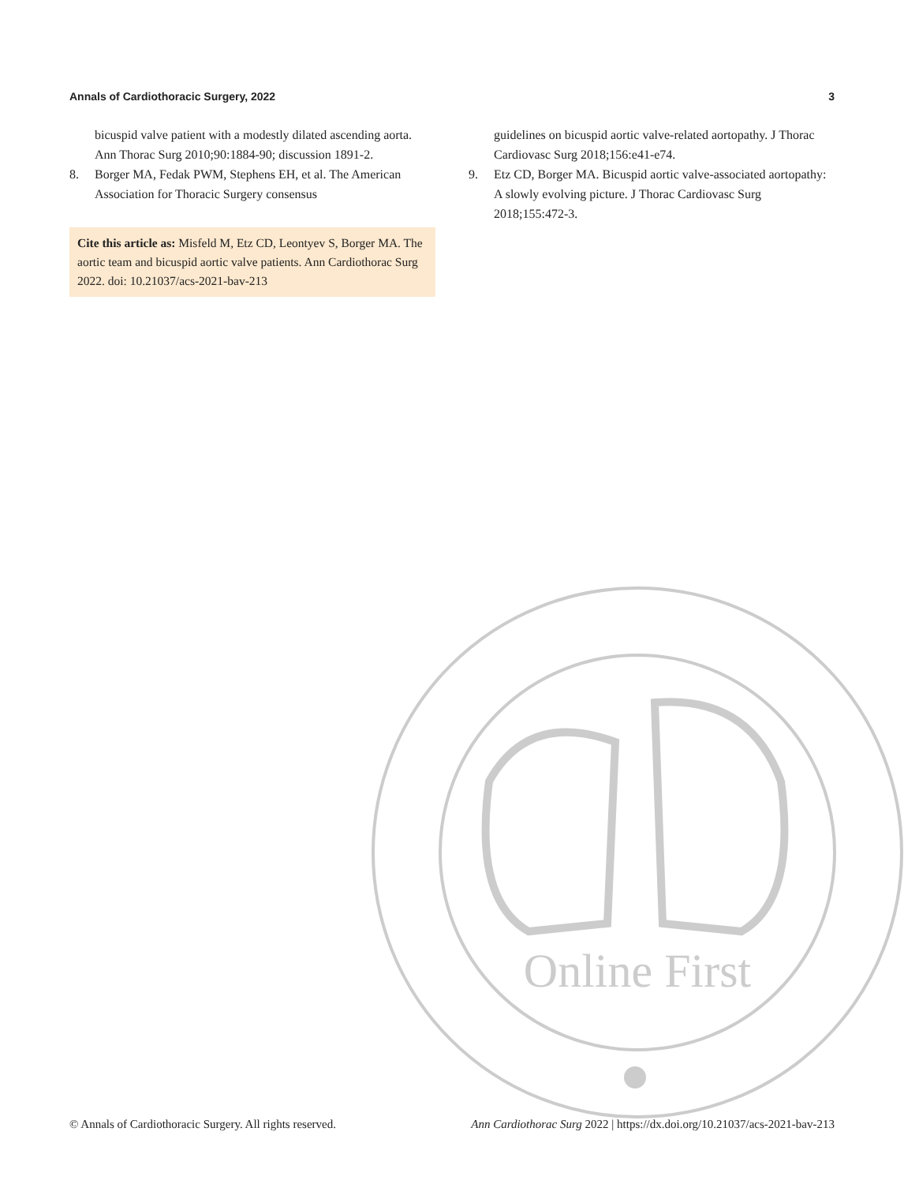Annals of Cardiothoracic Surgery, 2022 3
bicuspid valve patient with a modestly dilated ascending aorta. Ann Thorac Surg 2010;90:1884-90; discussion 1891-2.
8. Borger MA, Fedak PWM, Stephens EH, et al. The American Association for Thoracic Surgery consensus
Cite this article as: Misfeld M, Etz CD, Leontyev S, Borger MA. The aortic team and bicuspid aortic valve patients. Ann Cardiothorac Surg 2022. doi: 10.21037/acs-2021-bav-213
guidelines on bicuspid aortic valve-related aortopathy. J Thorac Cardiovasc Surg 2018;156:e41-e74.
9. Etz CD, Borger MA. Bicuspid aortic valve-associated aortopathy: A slowly evolving picture. J Thorac Cardiovasc Surg 2018;155:472-3.
Online First
© Annals of Cardiothoracic Surgery. All rights reserved. Ann Cardiothorac Surg 2022 | https://dx.doi.org/10.21037/acs-2021-bav-213